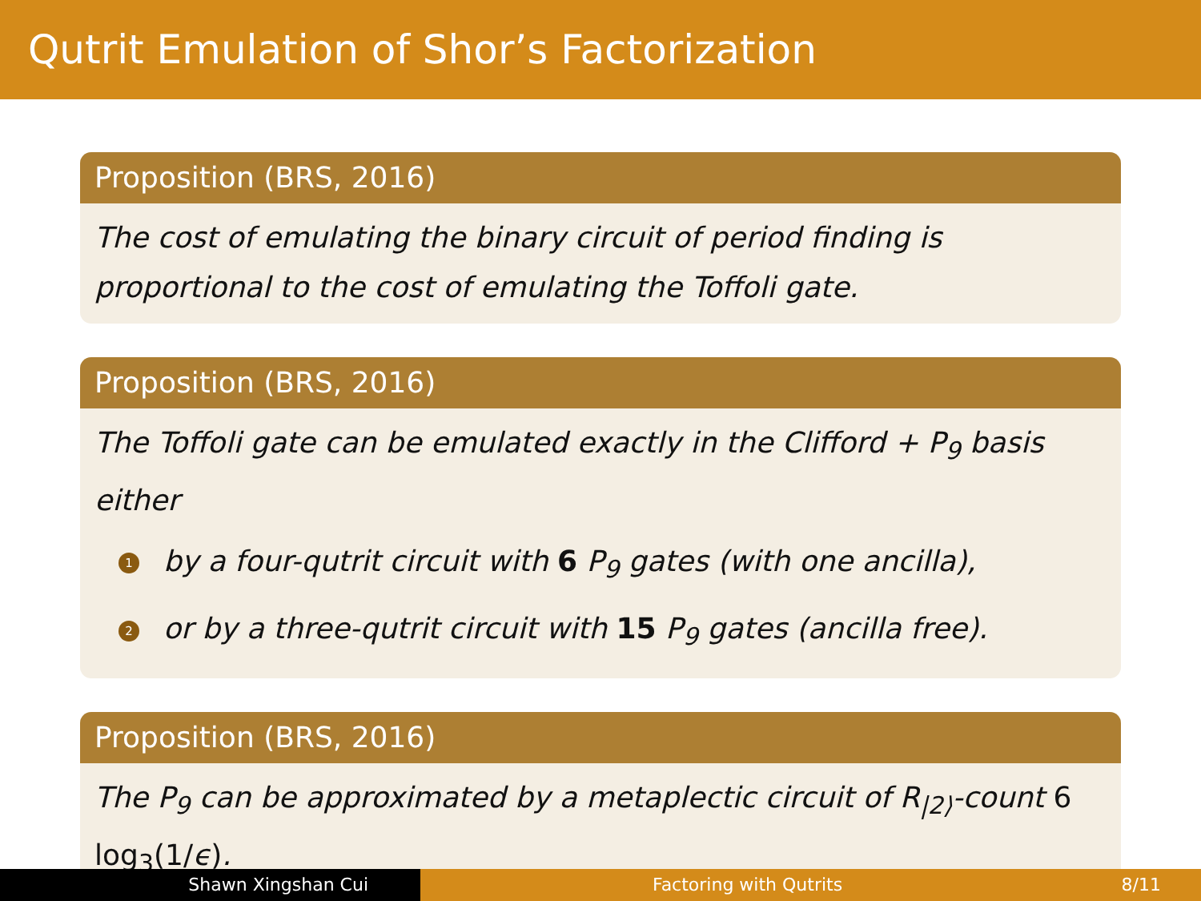Qutrit Emulation of Shor’s Factorization
Proposition (BRS, 2016)
The cost of emulating the binary circuit of period finding is proportional to the cost of emulating the Toffoli gate.
Proposition (BRS, 2016)
The Toffoli gate can be emulated exactly in the Clifford + P<sub>9</sub> basis either
1 by a four-qutrit circuit with 6 P<sub>9</sub> gates (with one ancilla),
2 or by a three-qutrit circuit with 15 P<sub>9</sub> gates (ancilla free).
Proposition (BRS, 2016)
The P<sub>9</sub> can be approximated by a metaplectic circuit of R<sub>|2⟩</sub>-count 6 log<sub>3</sub>(1/ϵ).
Shawn Xingshan Cui Factoring with Qutrits 8/11